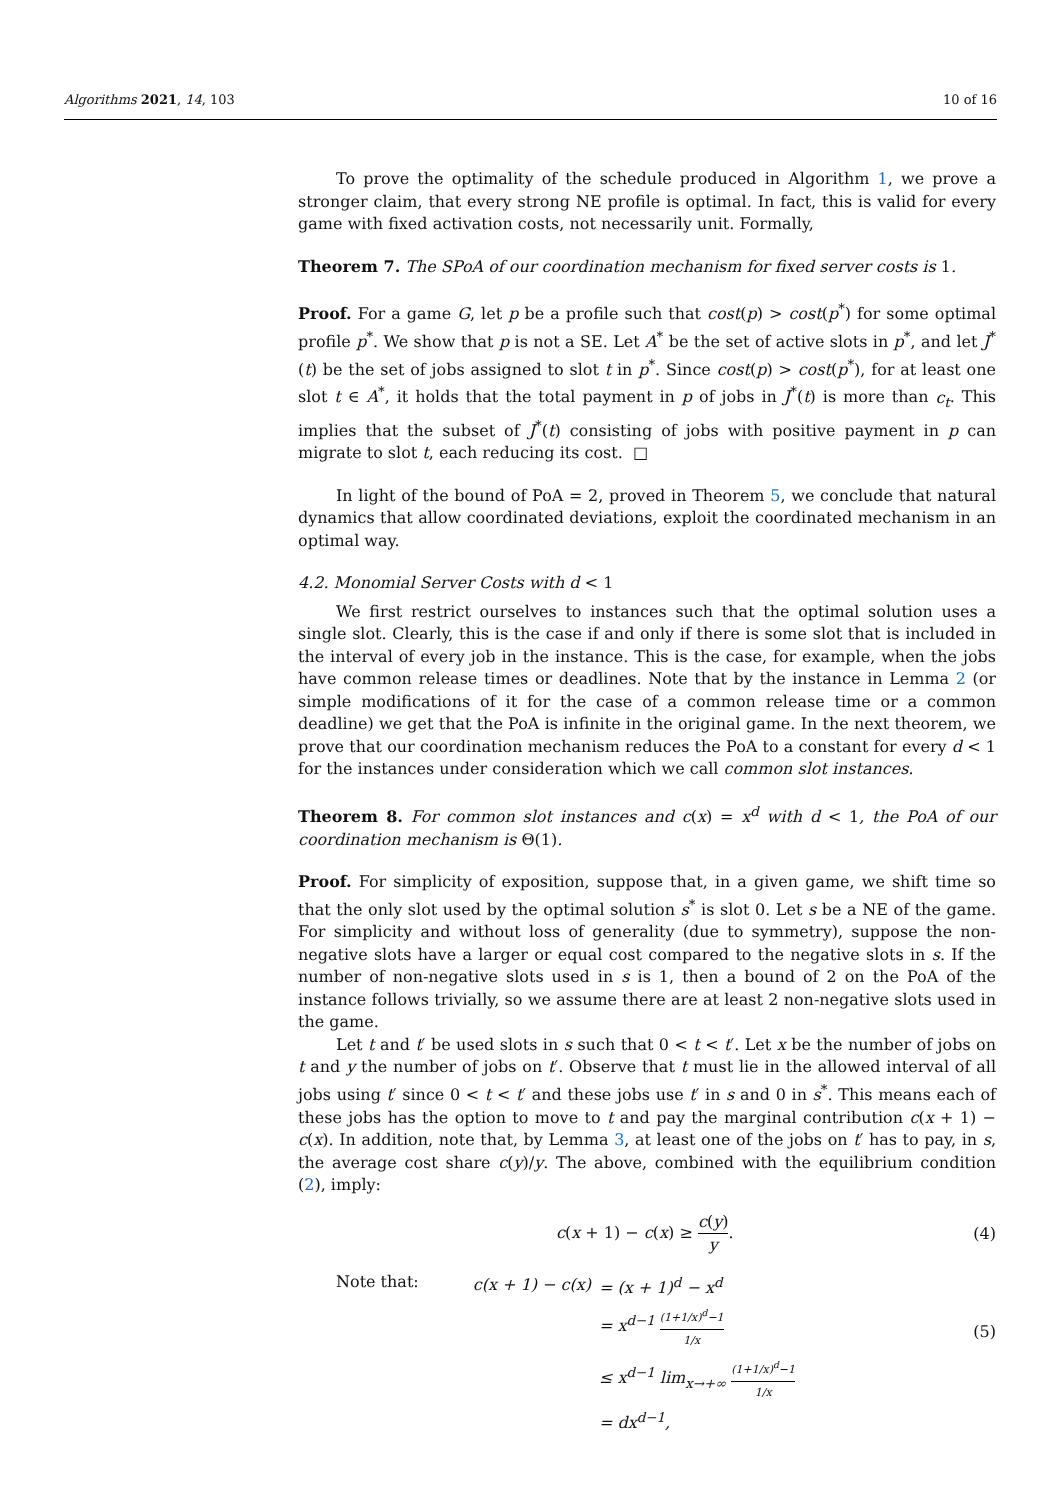Algorithms 2021, 14, 103 10 of 16
To prove the optimality of the schedule produced in Algorithm 1, we prove a stronger claim, that every strong NE profile is optimal. In fact, this is valid for every game with fixed activation costs, not necessarily unit. Formally,
Theorem 7. The SPoA of our coordination mechanism for fixed server costs is 1.
Proof. For a game G, let p be a profile such that cost(p) > cost(p<sup>*</sup>) for some optimal profile p<sup>*</sup>. We show that p is not a SE. Let A<sup>*</sup> be the set of active slots in p<sup>*</sup>, and let J<sup>*</sup>(t) be the set of jobs assigned to slot t in p<sup>*</sup>. Since cost(p) > cost(p<sup>*</sup>), for at least one slot t ∈ A<sup>*</sup>, it holds that the total payment in p of jobs in J<sup>*</sup>(t) is more than c<sub>t</sub>. This implies that the subset of J<sup>*</sup>(t) consisting of jobs with positive payment in p can migrate to slot t, each reducing its cost. □
In light of the bound of PoA = 2, proved in Theorem 5, we conclude that natural dynamics that allow coordinated deviations, exploit the coordinated mechanism in an optimal way.
4.2. Monomial Server Costs with d < 1
We first restrict ourselves to instances such that the optimal solution uses a single slot. Clearly, this is the case if and only if there is some slot that is included in the interval of every job in the instance. This is the case, for example, when the jobs have common release times or deadlines. Note that by the instance in Lemma 2 (or simple modifications of it for the case of a common release time or a common deadline) we get that the PoA is infinite in the original game. In the next theorem, we prove that our coordination mechanism reduces the PoA to a constant for every d < 1 for the instances under consideration which we call common slot instances.
Theorem 8. For common slot instances and c(x) = x<sup>d</sup> with d < 1, the PoA of our coordination mechanism is Θ(1).
Proof. For simplicity of exposition, suppose that, in a given game, we shift time so that the only slot used by the optimal solution s<sup>*</sup> is slot 0. Let s be a NE of the game. For simplicity and without loss of generality (due to symmetry), suppose the non-negative slots have a larger or equal cost compared to the negative slots in s. If the number of non-negative slots used in s is 1, then a bound of 2 on the PoA of the instance follows trivially, so we assume there are at least 2 non-negative slots used in the game.
Let t and t′ be used slots in s such that 0 < t < t′. Let x be the number of jobs on t and y the number of jobs on t′. Observe that t must lie in the allowed interval of all jobs using t′ since 0 < t < t′ and these jobs use t′ in s and 0 in s<sup>*</sup>. This means each of these jobs has the option to move to t and pay the marginal contribution c(x + 1) − c(x). In addition, note that, by Lemma 3, at least one of the jobs on t′ has to pay, in s, the average cost share c(y)/y. The above, combined with the equilibrium condition (2), imply:
c(x + 1) − c(x) ≥ c(y) y. (4)
Note that:
| c(x + 1) − c(x) | = (x + 1)<sup>d</sup> − x<sup>d</sup> |
| | = x<sup>d−1</sup> (1+1/x)<sup>d</sup>−1 1/x |
| | ≤ x<sup>d−1</sup> lim<sub>x→+∞</sub> (1+1/x)<sup>d</sup>−1 1/x |
| | = dx<sup>d−1</sup>, |
(5)